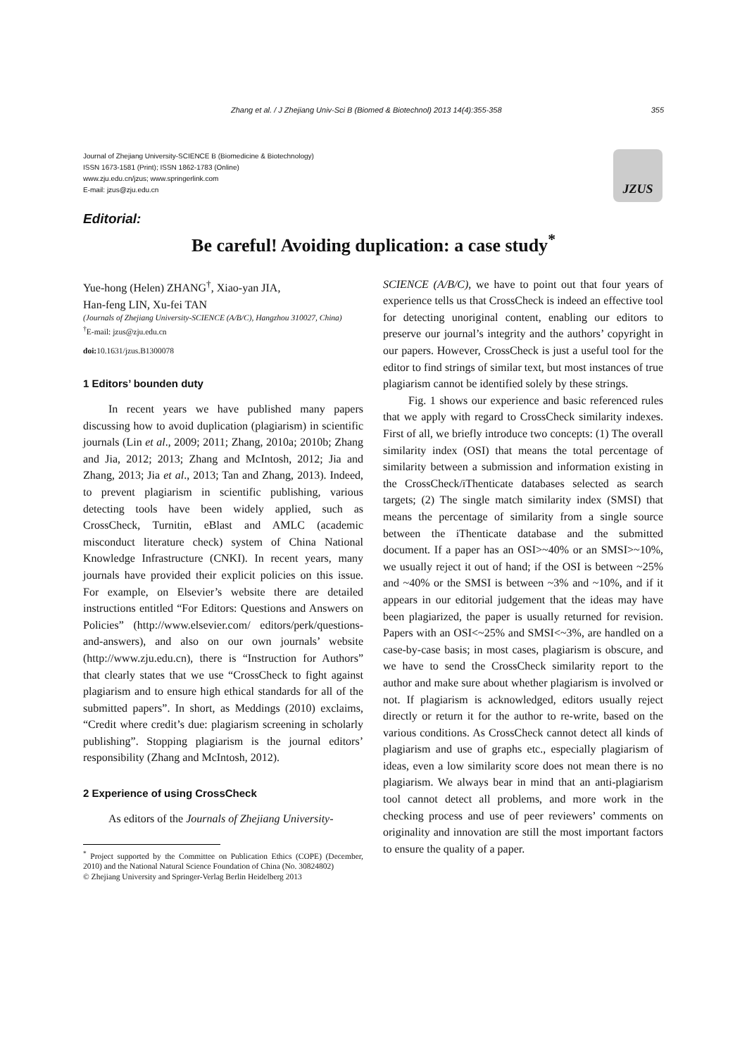Zhang et al. / J Zhejiang Univ-Sci B (Biomed & Biotechnol) 2013 14(4):355-358 355
Journal of Zhejiang University-SCIENCE B (Biomedicine & Biotechnology)
ISSN 1673-1581 (Print); ISSN 1862-1783 (Online)
www.zju.edu.cn/jzus; www.springerlink.com
E-mail: jzus@zju.edu.cn
JZUS
Editorial:
Be careful! Avoiding duplication: a case study<sup>*</sup>
Yue-hong (Helen) ZHANG<sup>†</sup>, Xiao-yan JIA,
Han-feng LIN, Xu-fei TAN
(Journals of Zhejiang University-SCIENCE (A/B/C), Hangzhou 310027, China)
<sup>†</sup> E-mail: jzus@zju.edu.cn
doi: 10.1631/jzus.B1300078
1 Editors’ bounden duty
In recent years we have published many papers discussing how to avoid duplication (plagiarism) in scientific journals (Lin et al., 2009; 2011; Zhang, 2010a; 2010b; Zhang and Jia, 2012; 2013; Zhang and McIntosh, 2012; Jia and Zhang, 2013; Jia et al., 2013; Tan and Zhang, 2013). Indeed, to prevent plagiarism in scientific publishing, various detecting tools have been widely applied, such as CrossCheck, Turnitin, eBlast and AMLC (academic misconduct literature check) system of China National Knowledge Infrastructure (CNKI). In recent years, many journals have provided their explicit policies on this issue. For example, on Elsevier’s website there are detailed instructions entitled “For Editors: Questions and Answers on Policies” (http://www.elsevier.com/ editors/perk/questions-and-answers), and also on our own journals’ website (http://www.zju.edu.cn), there is “Instruction for Authors” that clearly states that we use “CrossCheck to fight against plagiarism and to ensure high ethical standards for all of the submitted papers”. In short, as Meddings (2010) exclaims, “Credit where credit’s due: plagiarism screening in scholarly publishing”. Stopping plagiarism is the journal editors’ responsibility (Zhang and McIntosh, 2012).
2 Experience of using CrossCheck
As editors of the Journals of Zhejiang University-
<sup>*</sup> Project supported by the Committee on Publication Ethics (COPE) (December, 2010) and the National Natural Science Foundation of China (No. 30824802)
© Zhejiang University and Springer-Verlag Berlin Heidelberg 2013
SCIENCE (A/B/C), we have to point out that four years of experience tells us that CrossCheck is indeed an effective tool for detecting unoriginal content, enabling our editors to preserve our journal’s integrity and the authors’ copyright in our papers. However, CrossCheck is just a useful tool for the editor to find strings of similar text, but most instances of true plagiarism cannot be identified solely by these strings.
Fig. 1 shows our experience and basic referenced rules that we apply with regard to CrossCheck similarity indexes. First of all, we briefly introduce two concepts: (1) The overall similarity index (OSI) that means the total percentage of similarity between a submission and information existing in the CrossCheck/iThenticate databases selected as search targets; (2) The single match similarity index (SMSI) that means the percentage of similarity from a single source between the iThenticate database and the submitted document. If a paper has an OSI>~40% or an SMSI>~10%, we usually reject it out of hand; if the OSI is between ~25% and ~40% or the SMSI is between ~3% and ~10%, and if it appears in our editorial judgement that the ideas may have been plagiarized, the paper is usually returned for revision. Papers with an OSI<~25% and SMSI<~3%, are handled on a case-by-case basis; in most cases, plagiarism is obscure, and we have to send the CrossCheck similarity report to the author and make sure about whether plagiarism is involved or not. If plagiarism is acknowledged, editors usually reject directly or return it for the author to re-write, based on the various conditions. As CrossCheck cannot detect all kinds of plagiarism and use of graphs etc., especially plagiarism of ideas, even a low similarity score does not mean there is no plagiarism. We always bear in mind that an anti-plagiarism tool cannot detect all problems, and more work in the checking process and use of peer reviewers’ comments on originality and innovation are still the most important factors to ensure the quality of a paper.